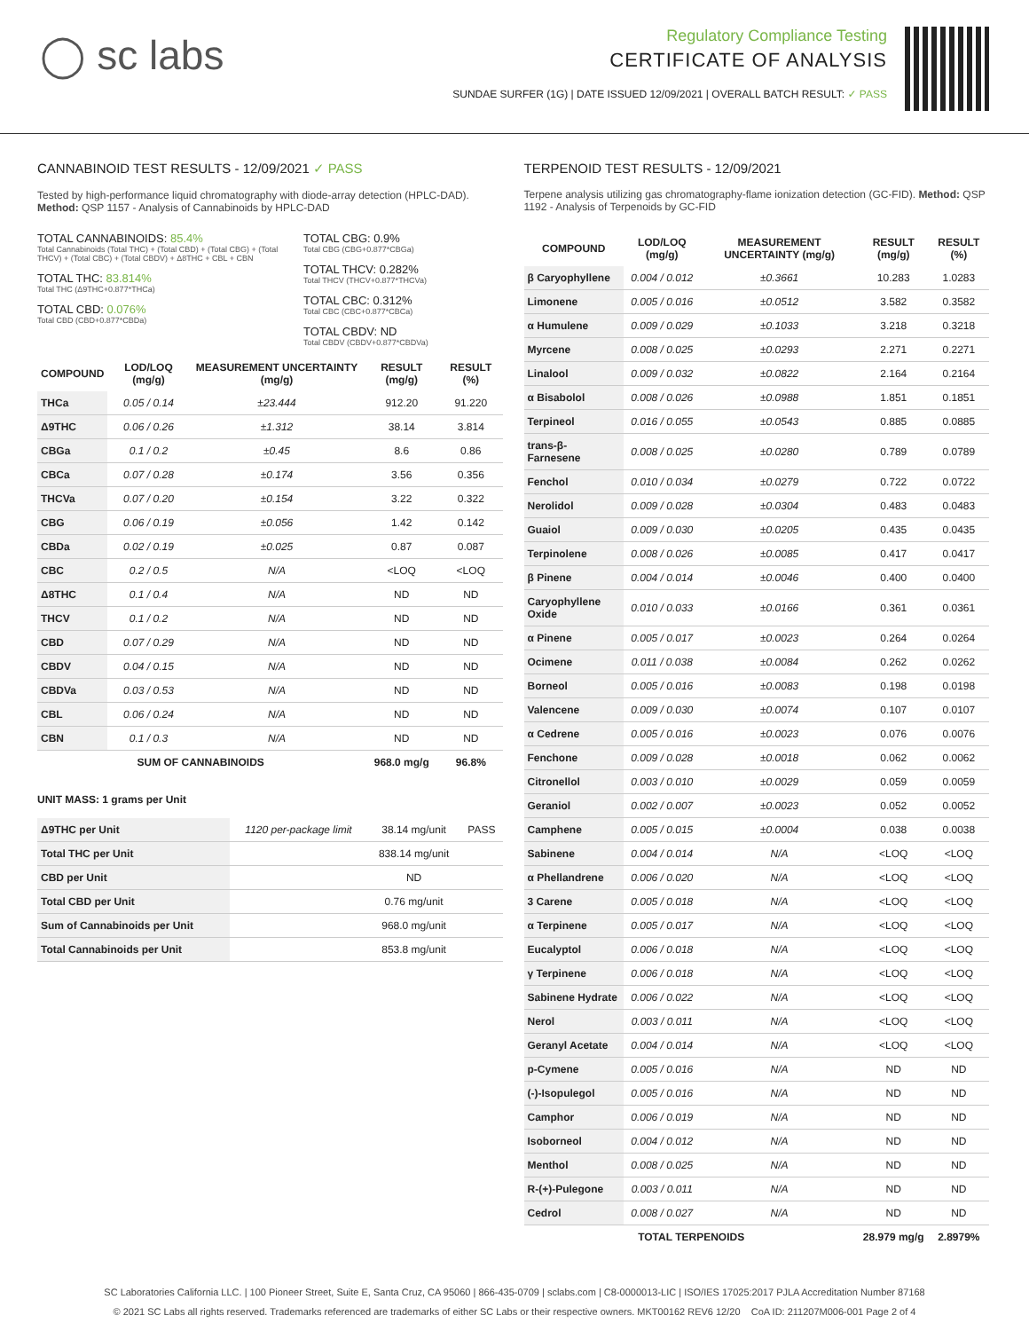◯ sc labs
Regulatory Compliance Testing
CERTIFICATE OF ANALYSIS
SUNDAE SURFER (1G) | DATE ISSUED 12/09/2021 | OVERALL BATCH RESULT: ✓ PASS
CANNABINOID TEST RESULTS - 12/09/2021 ✓ PASS
Tested by high-performance liquid chromatography with diode-array detection (HPLC-DAD). Method: QSP 1157 - Analysis of Cannabinoids by HPLC-DAD
TOTAL CANNABINOIDS: 85.4%
Total Cannabinoids (Total THC) + (Total CBD) + (Total CBG) + (Total THCV) + (Total CBC) + (Total CBDV) + Δ8THC + CBL + CBN
TOTAL THC: 83.814%
Total THC (Δ9THC+0.877*THCa)
TOTAL CBD: 0.076%
Total CBD (CBD+0.877*CBDa)
TOTAL CBG: 0.9%
Total CBG (CBG+0.877*CBGa)
TOTAL THCV: 0.282%
Total THCV (THCV+0.877*THCVa)
TOTAL CBC: 0.312%
Total CBC (CBC+0.877*CBCa)
TOTAL CBDV: ND
Total CBDV (CBDV+0.877*CBDVa)
| COMPOUND | LOD/LOQ (mg/g) | MEASUREMENT UNCERTAINTY (mg/g) | RESULT (mg/g) | RESULT (%) |
| --- | --- | --- | --- | --- |
| THCa | 0.05 / 0.14 | ±23.444 | 912.20 | 91.220 |
| Δ9THC | 0.06 / 0.26 | ±1.312 | 38.14 | 3.814 |
| CBGa | 0.1 / 0.2 | ±0.45 | 8.6 | 0.86 |
| CBCa | 0.07 / 0.28 | ±0.174 | 3.56 | 0.356 |
| THCVa | 0.07 / 0.20 | ±0.154 | 3.22 | 0.322 |
| CBG | 0.06 / 0.19 | ±0.056 | 1.42 | 0.142 |
| CBDa | 0.02 / 0.19 | ±0.025 | 0.87 | 0.087 |
| CBC | 0.2 / 0.5 | N/A | <LOQ | <LOQ |
| Δ8THC | 0.1 / 0.4 | N/A | ND | ND |
| THCV | 0.1 / 0.2 | N/A | ND | ND |
| CBD | 0.07 / 0.29 | N/A | ND | ND |
| CBDV | 0.04 / 0.15 | N/A | ND | ND |
| CBDVa | 0.03 / 0.53 | N/A | ND | ND |
| CBL | 0.06 / 0.24 | N/A | ND | ND |
| CBN | 0.1 / 0.3 | N/A | ND | ND |
| SUM OF CANNABINOIDS | | | 968.0 mg/g | 96.8% |
UNIT MASS: 1 grams per Unit
| Δ9THC per Unit | 1120 per-package limit | 38.14 mg/unit | PASS |
| Total THC per Unit | | 838.14 mg/unit | |
| CBD per Unit | | ND | |
| Total CBD per Unit | | 0.76 mg/unit | |
| Sum of Cannabinoids per Unit | | 968.0 mg/unit | |
| Total Cannabinoids per Unit | | 853.8 mg/unit | |
TERPENOID TEST RESULTS - 12/09/2021
Terpene analysis utilizing gas chromatography-flame ionization detection (GC-FID). Method: QSP 1192 - Analysis of Terpenoids by GC-FID
| COMPOUND | LOD/LOQ (mg/g) | MEASUREMENT UNCERTAINTY (mg/g) | RESULT (mg/g) | RESULT (%) |
| --- | --- | --- | --- | --- |
| β Caryophyllene | 0.004 / 0.012 | ±0.3661 | 10.283 | 1.0283 |
| Limonene | 0.005 / 0.016 | ±0.0512 | 3.582 | 0.3582 |
| α Humulene | 0.009 / 0.029 | ±0.1033 | 3.218 | 0.3218 |
| Myrcene | 0.008 / 0.025 | ±0.0293 | 2.271 | 0.2271 |
| Linalool | 0.009 / 0.032 | ±0.0822 | 2.164 | 0.2164 |
| α Bisabolol | 0.008 / 0.026 | ±0.0988 | 1.851 | 0.1851 |
| Terpineol | 0.016 / 0.055 | ±0.0543 | 0.885 | 0.0885 |
| trans-β-Farnesene | 0.008 / 0.025 | ±0.0280 | 0.789 | 0.0789 |
| Fenchol | 0.010 / 0.034 | ±0.0279 | 0.722 | 0.0722 |
| Nerolidol | 0.009 / 0.028 | ±0.0304 | 0.483 | 0.0483 |
| Guaiol | 0.009 / 0.030 | ±0.0205 | 0.435 | 0.0435 |
| Terpinolene | 0.008 / 0.026 | ±0.0085 | 0.417 | 0.0417 |
| β Pinene | 0.004 / 0.014 | ±0.0046 | 0.400 | 0.0400 |
| Caryophyllene Oxide | 0.010 / 0.033 | ±0.0166 | 0.361 | 0.0361 |
| α Pinene | 0.005 / 0.017 | ±0.0023 | 0.264 | 0.0264 |
| Ocimene | 0.011 / 0.038 | ±0.0084 | 0.262 | 0.0262 |
| Borneol | 0.005 / 0.016 | ±0.0083 | 0.198 | 0.0198 |
| Valencene | 0.009 / 0.030 | ±0.0074 | 0.107 | 0.0107 |
| α Cedrene | 0.005 / 0.016 | ±0.0023 | 0.076 | 0.0076 |
| Fenchone | 0.009 / 0.028 | ±0.0018 | 0.062 | 0.0062 |
| Citronellol | 0.003 / 0.010 | ±0.0029 | 0.059 | 0.0059 |
| Geraniol | 0.002 / 0.007 | ±0.0023 | 0.052 | 0.0052 |
| Camphene | 0.005 / 0.015 | ±0.0004 | 0.038 | 0.0038 |
| Sabinene | 0.004 / 0.014 | N/A | <LOQ | <LOQ |
| α Phellandrene | 0.006 / 0.020 | N/A | <LOQ | <LOQ |
| 3 Carene | 0.005 / 0.018 | N/A | <LOQ | <LOQ |
| α Terpinene | 0.005 / 0.017 | N/A | <LOQ | <LOQ |
| Eucalyptol | 0.006 / 0.018 | N/A | <LOQ | <LOQ |
| γ Terpinene | 0.006 / 0.018 | N/A | <LOQ | <LOQ |
| Sabinene Hydrate | 0.006 / 0.022 | N/A | <LOQ | <LOQ |
| Nerol | 0.003 / 0.011 | N/A | <LOQ | <LOQ |
| Geranyl Acetate | 0.004 / 0.014 | N/A | <LOQ | <LOQ |
| p-Cymene | 0.005 / 0.016 | N/A | ND | ND |
| (-)-Isopulegol | 0.005 / 0.016 | N/A | ND | ND |
| Camphor | 0.006 / 0.019 | N/A | ND | ND |
| Isoborneol | 0.004 / 0.012 | N/A | ND | ND |
| Menthol | 0.008 / 0.025 | N/A | ND | ND |
| R-(+)-Pulegone | 0.003 / 0.011 | N/A | ND | ND |
| Cedrol | 0.008 / 0.027 | N/A | ND | ND |
| TOTAL TERPENOIDS | | | 28.979 mg/g | 2.8979% |
SC Laboratories California LLC. | 100 Pioneer Street, Suite E, Santa Cruz, CA 95060 | 866-435-0709 | sclabs.com | C8-0000013-LIC | ISO/IES 17025:2017 PJLA Accreditation Number 87168
© 2021 SC Labs all rights reserved. Trademarks referenced are trademarks of either SC Labs or their respective owners. MKT00162 REV6 12/20 CoA ID: 211207M006-001 Page 2 of 4